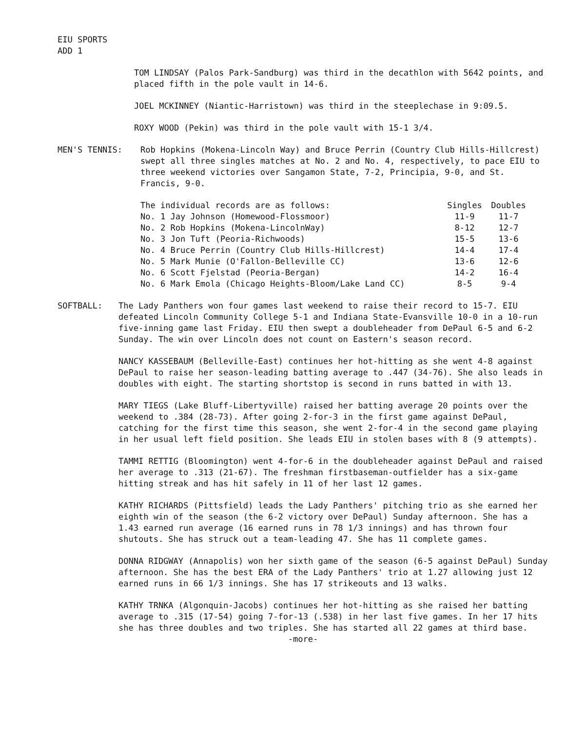EIU SPORTS
ADD 1
TOM LINDSAY (Palos Park-Sandburg) was third in the decathlon with 5642 points, and placed fifth in the pole vault in 14-6.
JOEL MCKINNEY (Niantic-Harristown) was third in the steeplechase in 9:09.5.
ROXY WOOD (Pekin) was third in the pole vault with 15-1 3/4.
MEN'S TENNIS: Rob Hopkins (Mokena-Lincoln Way) and Bruce Perrin (Country Club Hills-Hillcrest) swept all three singles matches at No. 2 and No. 4, respectively, to pace EIU to three weekend victories over Sangamon State, 7-2, Principia, 9-0, and St. Francis, 9-0.
| The individual records are as follows: | Singles | Doubles |
| --- | --- | --- |
| No. 1 Jay Johnson (Homewood-Flossmoor) | 11-9 | 11-7 |
| No. 2 Rob Hopkins (Mokena-LincolnWay) | 8-12 | 12-7 |
| No. 3 Jon Tuft (Peoria-Richwoods) | 15-5 | 13-6 |
| No. 4 Bruce Perrin (Country Club Hills-Hillcrest) | 14-4 | 17-4 |
| No. 5 Mark Munie (O'Fallon-Belleville CC) | 13-6 | 12-6 |
| No. 6 Scott Fjelstad (Peoria-Bergan) | 14-2 | 16-4 |
| No. 6 Mark Emola (Chicago Heights-Bloom/Lake Land CC) | 8-5 | 9-4 |
SOFTBALL: The Lady Panthers won four games last weekend to raise their record to 15-7. EIU defeated Lincoln Community College 5-1 and Indiana State-Evansville 10-0 in a 10-run five-inning game last Friday. EIU then swept a doubleheader from DePaul 6-5 and 6-2 Sunday. The win over Lincoln does not count on Eastern's season record.
NANCY KASSEBAUM (Belleville-East) continues her hot-hitting as she went 4-8 against DePaul to raise her season-leading batting average to .447 (34-76). She also leads in doubles with eight. The starting shortstop is second in runs batted in with 13.
MARY TIEGS (Lake Bluff-Libertyville) raised her batting average 20 points over the weekend to .384 (28-73). After going 2-for-3 in the first game against DePaul, catching for the first time this season, she went 2-for-4 in the second game playing in her usual left field position. She leads EIU in stolen bases with 8 (9 attempts).
TAMMI RETTIG (Bloomington) went 4-for-6 in the doubleheader against DePaul and raised her average to .313 (21-67). The freshman firstbaseman-outfielder has a six-game hitting streak and has hit safely in 11 of her last 12 games.
KATHY RICHARDS (Pittsfield) leads the Lady Panthers' pitching trio as she earned her eighth win of the season (the 6-2 victory over DePaul) Sunday afternoon. She has a 1.43 earned run average (16 earned runs in 78 1/3 innings) and has thrown four shutouts. She has struck out a team-leading 47. She has 11 complete games.
DONNA RIDGWAY (Annapolis) won her sixth game of the season (6-5 against DePaul) Sunday afternoon. She has the best ERA of the Lady Panthers' trio at 1.27 allowing just 12 earned runs in 66 1/3 innings. She has 17 strikeouts and 13 walks.
KATHY TRNKA (Algonquin-Jacobs) continues her hot-hitting as she raised her batting average to .315 (17-54) going 7-for-13 (.538) in her last five games. In her 17 hits she has three doubles and two triples. She has started all 22 games at third base.
-more-